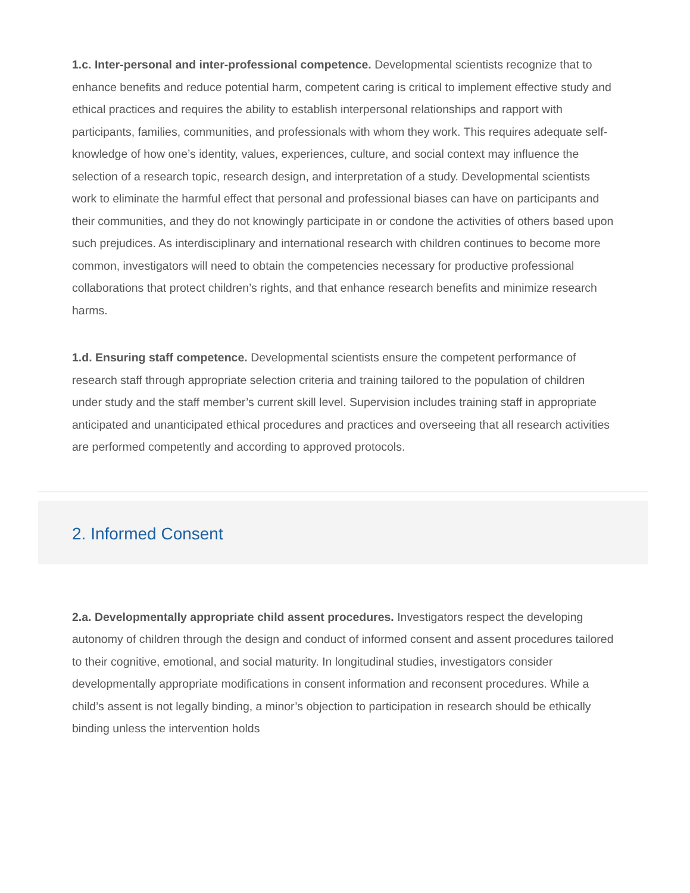1.c. Inter-personal and inter-professional competence. Developmental scientists recognize that to enhance benefits and reduce potential harm, competent caring is critical to implement effective study and ethical practices and requires the ability to establish interpersonal relationships and rapport with participants, families, communities, and professionals with whom they work. This requires adequate self-knowledge of how one’s identity, values, experiences, culture, and social context may influence the selection of a research topic, research design, and interpretation of a study. Developmental scientists work to eliminate the harmful effect that personal and professional biases can have on participants and their communities, and they do not knowingly participate in or condone the activities of others based upon such prejudices. As interdisciplinary and international research with children continues to become more common, investigators will need to obtain the competencies necessary for productive professional collaborations that protect children’s rights, and that enhance research benefits and minimize research harms.
1.d. Ensuring staff competence. Developmental scientists ensure the competent performance of research staff through appropriate selection criteria and training tailored to the population of children under study and the staff member’s current skill level. Supervision includes training staff in appropriate anticipated and unanticipated ethical procedures and practices and overseeing that all research activities are performed competently and according to approved protocols.
2. Informed Consent
2.a. Developmentally appropriate child assent procedures. Investigators respect the developing autonomy of children through the design and conduct of informed consent and assent procedures tailored to their cognitive, emotional, and social maturity. In longitudinal studies, investigators consider developmentally appropriate modifications in consent information and reconsent procedures. While a child’s assent is not legally binding, a minor’s objection to participation in research should be ethically binding unless the intervention holds